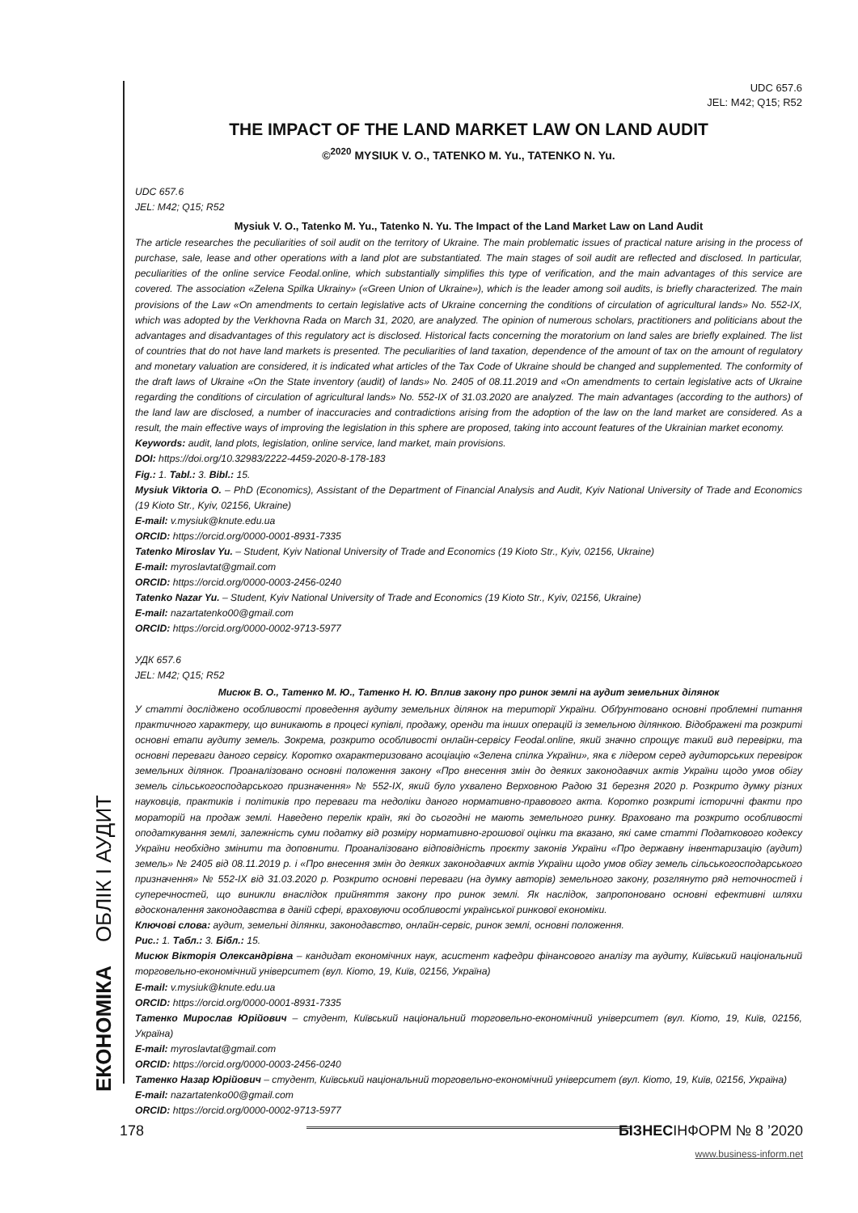ЕКОНОМІКА ОБЛІК І АУДИТ
UDC 657.6
JEL: M42; Q15; R52
THE IMPACT OF THE LAND MARKET LAW ON LAND AUDIT
©<sup>2020</sup> MYSIUK V. O., TATENKO M. Yu., TATENKO N. Yu.
UDC 657.6
JEL: M42; Q15; R52
Mysiuk V. O., Tatenko M. Yu., Tatenko N. Yu. The Impact of the Land Market Law on Land Audit
The article researches the peculiarities of soil audit on the territory of Ukraine. The main problematic issues of practical nature arising in the process of purchase, sale, lease and other operations with a land plot are substantiated. The main stages of soil audit are reflected and disclosed. In particular, peculiarities of the online service Feodal.online, which substantially simplifies this type of verification, and the main advantages of this service are covered. The association «Zelena Spilka Ukrainy» («Green Union of Ukraine»), which is the leader among soil audits, is briefly characterized. The main provisions of the Law «On amendments to certain legislative acts of Ukraine concerning the conditions of circulation of agricultural lands» No. 552-IX, which was adopted by the Verkhovna Rada on March 31, 2020, are analyzed. The opinion of numerous scholars, practitioners and politicians about the advantages and disadvantages of this regulatory act is disclosed. Historical facts concerning the moratorium on land sales are briefly explained. The list of countries that do not have land markets is presented. The peculiarities of land taxation, dependence of the amount of tax on the amount of regulatory and monetary valuation are considered, it is indicated what articles of the Tax Code of Ukraine should be changed and supplemented. The conformity of the draft laws of Ukraine «On the State inventory (audit) of lands» No. 2405 of 08.11.2019 and «On amendments to certain legislative acts of Ukraine regarding the conditions of circulation of agricultural lands» No. 552-IX of 31.03.2020 are analyzed. The main advantages (according to the authors) of the land law are disclosed, a number of inaccuracies and contradictions arising from the adoption of the law on the land market are considered. As a result, the main effective ways of improving the legislation in this sphere are proposed, taking into account features of the Ukrainian market economy.
Keywords: audit, land plots, legislation, online service, land market, main provisions.
DOI: https://doi.org/10.32983/2222-4459-2020-8-178-183
Fig.: 1. Tabl.: 3. Bibl.: 15.
Mysiuk Viktoria O. – PhD (Economics), Assistant of the Department of Financial Analysis and Audit, Kyiv National University of Trade and Economics (19 Kioto Str., Kyiv, 02156, Ukraine)
E-mail: v.mysiuk@knute.edu.ua
ORCID: https://orcid.org/0000-0001-8931-7335
Tatenko Miroslav Yu. – Student, Kyiv National University of Trade and Economics (19 Kioto Str., Kyiv, 02156, Ukraine)
E-mail: myroslavtat@gmail.com
ORCID: https://orcid.org/0000-0003-2456-0240
Tatenko Nazar Yu. – Student, Kyiv National University of Trade and Economics (19 Kioto Str., Kyiv, 02156, Ukraine)
E-mail: nazartatenko00@gmail.com
ORCID: https://orcid.org/0000-0002-9713-5977
УДК 657.6
JEL: M42; Q15; R52
Мисюк В. О., Татенко М. Ю., Татенко Н. Ю. Вплив закону про ринок землі на аудит земельних ділянок
У статті досліджено особливості проведення аудиту земельних ділянок на території України. Обґрунтовано основні проблемні питання практичного характеру, що виникають в процесі купівлі, продажу, оренди та інших операцій із земельною ділянкою. Відображені та розкриті основні етапи аудиту земель. Зокрема, розкрито особливості онлайн-сервісу Feodal.online, який значно спрощує такий вид перевірки, та основні переваги даного сервісу. Коротко охарактеризовано асоціацію «Зелена спілка України», яка є лідером серед аудиторських перевірок земельних ділянок. Проаналізовано основні положення закону «Про внесення змін до деяких законодавчих актів України щодо умов обігу земель сільськогосподарського призначення» № 552-IX, який було ухвалено Верховною Радою 31 березня 2020 р. Розкрито думку різних науковців, практиків і політиків про переваги та недоліки даного нормативно-правового акта. Коротко розкриті історичні факти про мораторій на продаж землі. Наведено перелік країн, які до сьогодні не мають земельного ринку. Враховано та розкрито особливості оподаткування землі, залежність суми податку від розміру нормативно-грошової оцінки та вказано, які саме статті Податкового кодексу України необхідно змінити та доповнити. Проаналізовано відповідність проєкту законів України «Про державну інвентаризацію (аудит) земель» № 2405 від 08.11.2019 р. і «Про внесення змін до деяких законодавчих актів України щодо умов обігу земель сільськогосподарського призначення» № 552-IX від 31.03.2020 р. Розкрито основні переваги (на думку авторів) земельного закону, розглянуто ряд неточностей і суперечностей, що виникли внаслідок прийняття закону про ринок землі. Як наслідок, запропоновано основні ефективні шляхи вдосконалення законодавства в даній сфері, враховуючи особливості української ринкової економіки.
Ключові слова: аудит, земельні ділянки, законодавство, онлайн-сервіс, ринок землі, основні положення.
Рис.: 1. Табл.: 3. Бібл.: 15.
Мисюк Вікторія Олександрівна – кандидат економічних наук, асистент кафедри фінансового аналізу та аудиту, Київський національний торговельно-економічний університет (вул. Кіото, 19, Київ, 02156, Україна)
E-mail: v.mysiuk@knute.edu.ua
ORCID: https://orcid.org/0000-0001-8931-7335
Татенко Мирослав Юрійович – студент, Київський національний торговельно-економічний університет (вул. Кіото, 19, Київ, 02156, Україна)
E-mail: myroslavtat@gmail.com
ORCID: https://orcid.org/0000-0003-2456-0240
Татенко Назар Юрійович – студент, Київський національний торговельно-економічний університет (вул. Кіото, 19, Київ, 02156, Україна)
E-mail: nazartatenko00@gmail.com
ORCID: https://orcid.org/0000-0002-9713-5977
178 БІЗНЕСІНФОРМ № 8 ’2020
www.business-inform.net